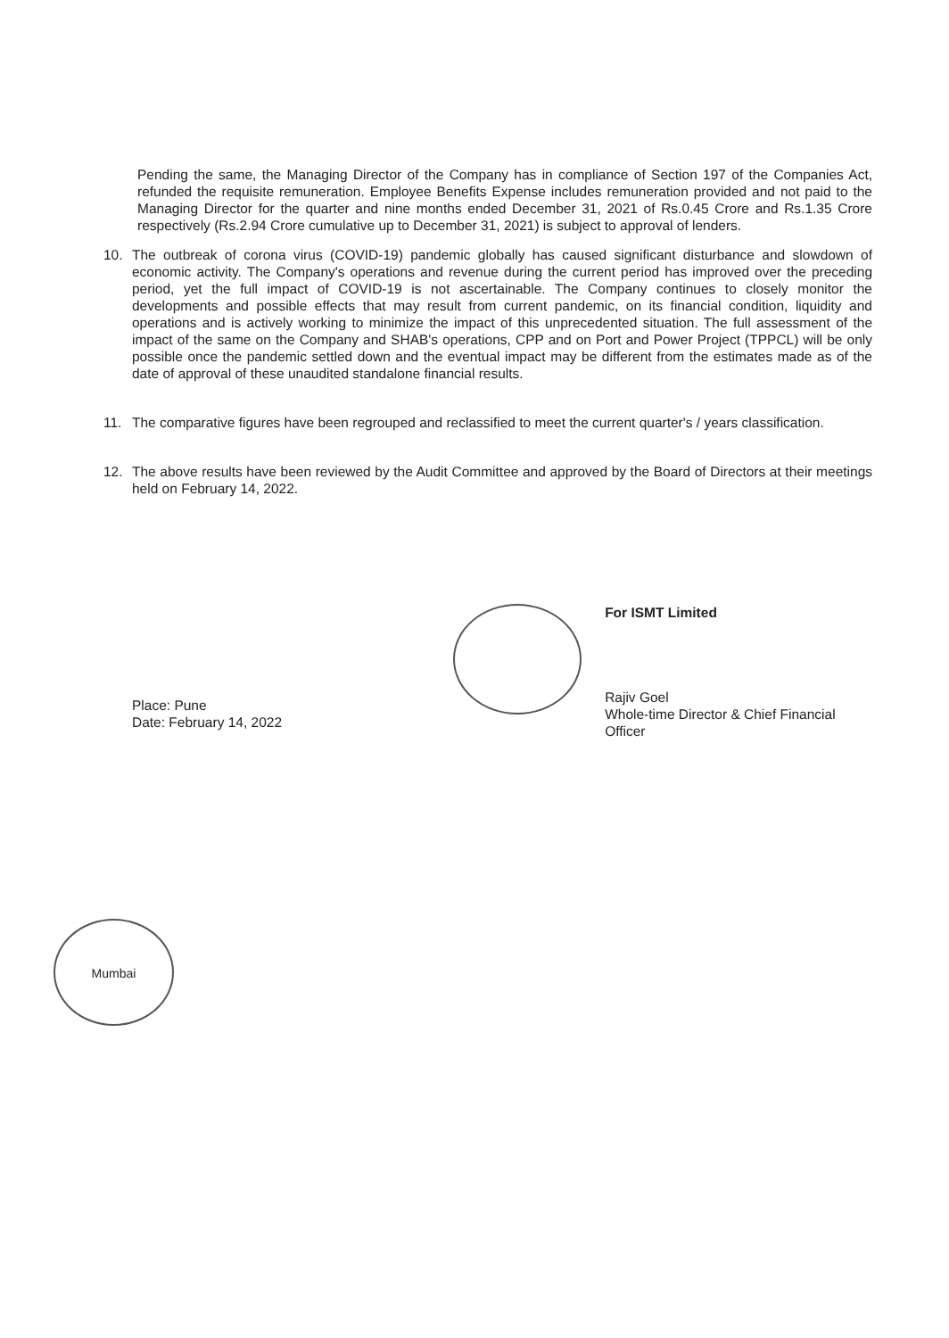Pending the same, the Managing Director of the Company has in compliance of Section 197 of the Companies Act, refunded the requisite remuneration. Employee Benefits Expense includes remuneration provided and not paid to the Managing Director for the quarter and nine months ended December 31, 2021 of Rs.0.45 Crore and Rs.1.35 Crore respectively (Rs.2.94 Crore cumulative up to December 31, 2021) is subject to approval of lenders.
10. The outbreak of corona virus (COVID-19) pandemic globally has caused significant disturbance and slowdown of economic activity. The Company's operations and revenue during the current period has improved over the preceding period, yet the full impact of COVID-19 is not ascertainable. The Company continues to closely monitor the developments and possible effects that may result from current pandemic, on its financial condition, liquidity and operations and is actively working to minimize the impact of this unprecedented situation. The full assessment of the impact of the same on the Company and SHAB's operations, CPP and on Port and Power Project (TPPCL) will be only possible once the pandemic settled down and the eventual impact may be different from the estimates made as of the date of approval of these unaudited standalone financial results.
11. The comparative figures have been regrouped and reclassified to meet the current quarter's / years classification.
12. The above results have been reviewed by the Audit Committee and approved by the Board of Directors at their meetings held on February 14, 2022.
Place: Pune
Date: February 14, 2022
For ISMT Limited
Rajiv Goel
Whole-time Director & Chief Financial Officer
Mumbai